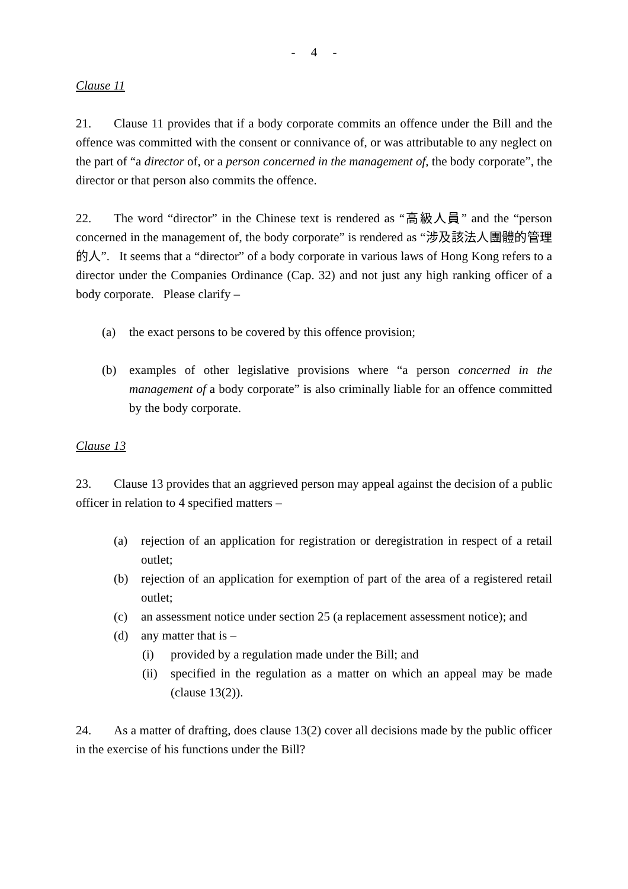- 4 -
Clause 11
21. Clause 11 provides that if a body corporate commits an offence under the Bill and the offence was committed with the consent or connivance of, or was attributable to any neglect on the part of “a director of, or a person concerned in the management of, the body corporate”, the director or that person also commits the offence.
22. The word “director” in the Chinese text is rendered as “高級人員” and the “person concerned in the management of, the body corporate” is rendered as “涉及該法人團體的管理的人”. It seems that a “director” of a body corporate in various laws of Hong Kong refers to a director under the Companies Ordinance (Cap. 32) and not just any high ranking officer of a body corporate. Please clarify –
(a) the exact persons to be covered by this offence provision;
(b) examples of other legislative provisions where “a person concerned in the management of a body corporate” is also criminally liable for an offence committed by the body corporate.
Clause 13
23. Clause 13 provides that an aggrieved person may appeal against the decision of a public officer in relation to 4 specified matters –
(a) rejection of an application for registration or deregistration in respect of a retail outlet;
(b) rejection of an application for exemption of part of the area of a registered retail outlet;
(c) an assessment notice under section 25 (a replacement assessment notice); and
(d) any matter that is –
(i) provided by a regulation made under the Bill; and
(ii) specified in the regulation as a matter on which an appeal may be made (clause 13(2)).
24. As a matter of drafting, does clause 13(2) cover all decisions made by the public officer in the exercise of his functions under the Bill?